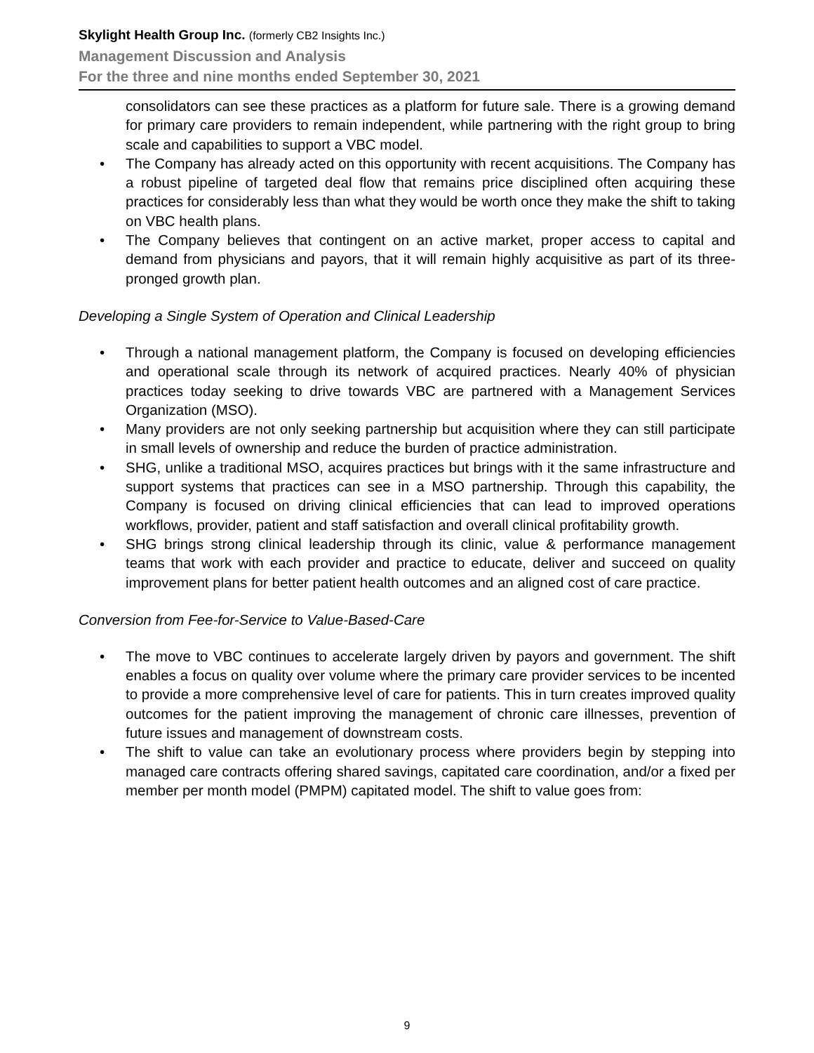Skylight Health Group Inc. (formerly CB2 Insights Inc.)
Management Discussion and Analysis
For the three and nine months ended September 30, 2021
consolidators can see these practices as a platform for future sale. There is a growing demand for primary care providers to remain independent, while partnering with the right group to bring scale and capabilities to support a VBC model.
• The Company has already acted on this opportunity with recent acquisitions. The Company has a robust pipeline of targeted deal flow that remains price disciplined often acquiring these practices for considerably less than what they would be worth once they make the shift to taking on VBC health plans.
• The Company believes that contingent on an active market, proper access to capital and demand from physicians and payors, that it will remain highly acquisitive as part of its three-pronged growth plan.
Developing a Single System of Operation and Clinical Leadership
• Through a national management platform, the Company is focused on developing efficiencies and operational scale through its network of acquired practices. Nearly 40% of physician practices today seeking to drive towards VBC are partnered with a Management Services Organization (MSO).
• Many providers are not only seeking partnership but acquisition where they can still participate in small levels of ownership and reduce the burden of practice administration.
• SHG, unlike a traditional MSO, acquires practices but brings with it the same infrastructure and support systems that practices can see in a MSO partnership. Through this capability, the Company is focused on driving clinical efficiencies that can lead to improved operations workflows, provider, patient and staff satisfaction and overall clinical profitability growth.
• SHG brings strong clinical leadership through its clinic, value & performance management teams that work with each provider and practice to educate, deliver and succeed on quality improvement plans for better patient health outcomes and an aligned cost of care practice.
Conversion from Fee-for-Service to Value-Based-Care
• The move to VBC continues to accelerate largely driven by payors and government. The shift enables a focus on quality over volume where the primary care provider services to be incented to provide a more comprehensive level of care for patients. This in turn creates improved quality outcomes for the patient improving the management of chronic care illnesses, prevention of future issues and management of downstream costs.
• The shift to value can take an evolutionary process where providers begin by stepping into managed care contracts offering shared savings, capitated care coordination, and/or a fixed per member per month model (PMPM) capitated model. The shift to value goes from:
9